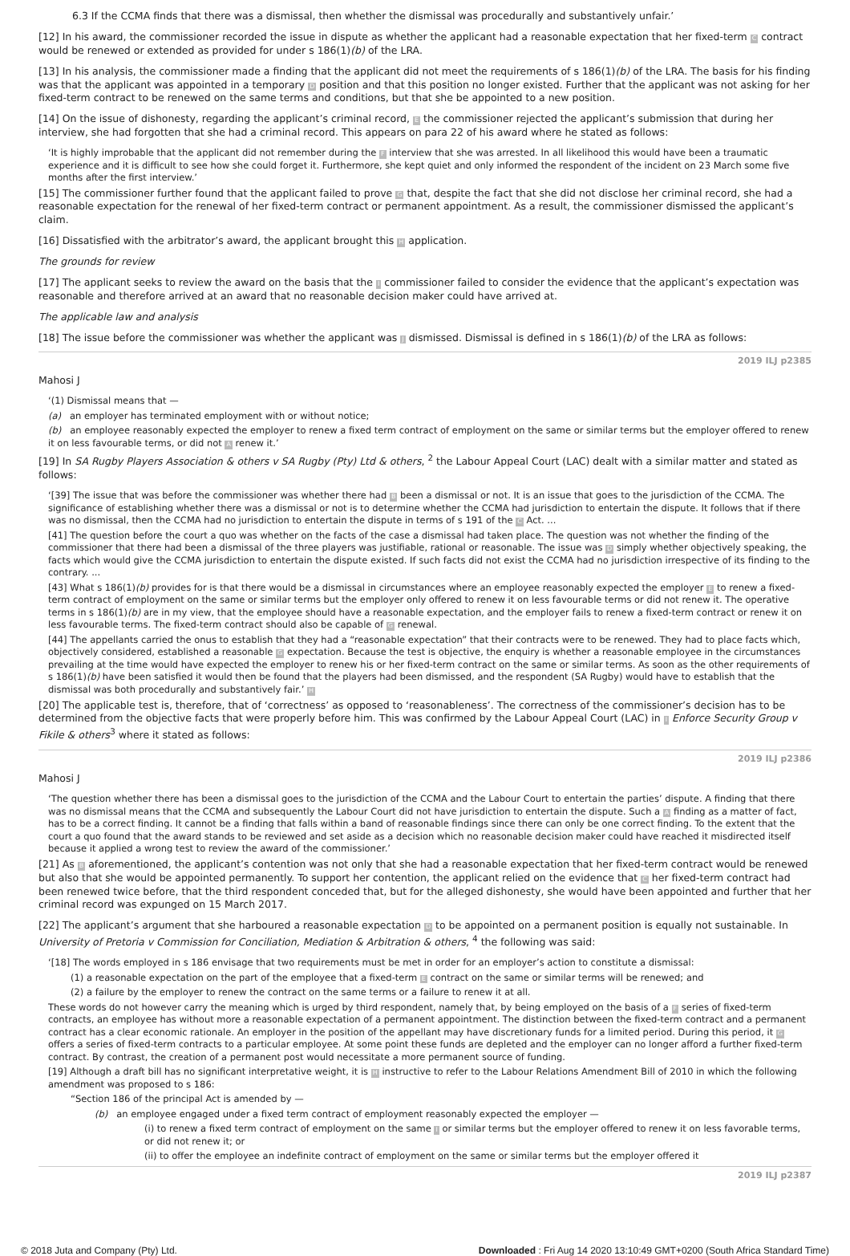6.3 If the CCMA finds that there was a dismissal, then whether the dismissal was procedurally and substantively unfair.’
[12] In his award, the commissioner recorded the issue in dispute as whether the applicant had a reasonable expectation that her fixed-term C contract would be renewed or extended as provided for under s 186(1)(b) of the LRA.
[13] In his analysis, the commissioner made a finding that the applicant did not meet the requirements of s 186(1)(b) of the LRA. The basis for his finding was that the applicant was appointed in a temporary D position and that this position no longer existed. Further that the applicant was not asking for her fixed-term contract to be renewed on the same terms and conditions, but that she be appointed to a new position.
[14] On the issue of dishonesty, regarding the applicant’s criminal record, E the commissioner rejected the applicant’s submission that during her interview, she had forgotten that she had a criminal record. This appears on para 22 of his award where he stated as follows:
‘It is highly improbable that the applicant did not remember during the F interview that she was arrested. In all likelihood this would have been a traumatic experience and it is difficult to see how she could forget it. Furthermore, she kept quiet and only informed the respondent of the incident on 23 March some five months after the first interview.’
[15] The commissioner further found that the applicant failed to prove G that, despite the fact that she did not disclose her criminal record, she had a reasonable expectation for the renewal of her fixed-term contract or permanent appointment. As a result, the commissioner dismissed the applicant’s claim.
[16] Dissatisfied with the arbitrator’s award, the applicant brought this H application.
The grounds for review
[17] The applicant seeks to review the award on the basis that the I commissioner failed to consider the evidence that the applicant’s expectation was reasonable and therefore arrived at an award that no reasonable decision maker could have arrived at.
The applicable law and analysis
[18] The issue before the commissioner was whether the applicant was J dismissed. Dismissal is defined in s 186(1)(b) of the LRA as follows:
2019 ILJ p2385
Mahosi J
‘(1) Dismissal means that —
(a) an employer has terminated employment with or without notice;
(b) an employee reasonably expected the employer to renew a fixed term contract of employment on the same or similar terms but the employer offered to renew it on less favourable terms, or did not A renew it.’
[19] In SA Rugby Players Association & others v SA Rugby (Pty) Ltd & others, <sup>2</sup> the Labour Appeal Court (LAC) dealt with a similar matter and stated as follows:
‘[39] The issue that was before the commissioner was whether there had B been a dismissal or not. It is an issue that goes to the jurisdiction of the CCMA. The significance of establishing whether there was a dismissal or not is to determine whether the CCMA had jurisdiction to entertain the dispute. It follows that if there was no dismissal, then the CCMA had no jurisdiction to entertain the dispute in terms of s 191 of the C Act. ...
[41] The question before the court a quo was whether on the facts of the case a dismissal had taken place. The question was not whether the finding of the commissioner that there had been a dismissal of the three players was justifiable, rational or reasonable. The issue was D simply whether objectively speaking, the facts which would give the CCMA jurisdiction to entertain the dispute existed. If such facts did not exist the CCMA had no jurisdiction irrespective of its finding to the contrary. ...
[43] What s 186(1)(b) provides for is that there would be a dismissal in circumstances where an employee reasonably expected the employer E to renew a fixed-term contract of employment on the same or similar terms but the employer only offered to renew it on less favourable terms or did not renew it. The operative terms in s 186(1)(b) are in my view, that the employee should have a reasonable expectation, and the employer fails to renew a fixed-term contract or renew it on less favourable terms. The fixed-term contract should also be capable of G renewal.
[44] The appellants carried the onus to establish that they had a “reasonable expectation” that their contracts were to be renewed. They had to place facts which, objectively considered, established a reasonable G expectation. Because the test is objective, the enquiry is whether a reasonable employee in the circumstances prevailing at the time would have expected the employer to renew his or her fixed-term contract on the same or similar terms. As soon as the other requirements of s 186(1)(b) have been satisfied it would then be found that the players had been dismissed, and the respondent (SA Rugby) would have to establish that the dismissal was both procedurally and substantively fair.’ H
[20] The applicable test is, therefore, that of ‘correctness’ as opposed to ‘reasonableness’. The correctness of the commissioner’s decision has to be determined from the objective facts that were properly before him. This was confirmed by the Labour Appeal Court (LAC) in I Enforce Security Group v Fikile & others<sup>3</sup> where it stated as follows:
2019 ILJ p2386
Mahosi J
‘The question whether there has been a dismissal goes to the jurisdiction of the CCMA and the Labour Court to entertain the parties’ dispute. A finding that there was no dismissal means that the CCMA and subsequently the Labour Court did not have jurisdiction to entertain the dispute. Such a A finding as a matter of fact, has to be a correct finding. It cannot be a finding that falls within a band of reasonable findings since there can only be one correct finding. To the extent that the court a quo found that the award stands to be reviewed and set aside as a decision which no reasonable decision maker could have reached it misdirected itself because it applied a wrong test to review the award of the commissioner.’
[21] As B aforementioned, the applicant’s contention was not only that she had a reasonable expectation that her fixed-term contract would be renewed but also that she would be appointed permanently. To support her contention, the applicant relied on the evidence that C her fixed-term contract had been renewed twice before, that the third respondent conceded that, but for the alleged dishonesty, she would have been appointed and further that her criminal record was expunged on 15 March 2017.
[22] The applicant’s argument that she harboured a reasonable expectation D to be appointed on a permanent position is equally not sustainable. In University of Pretoria v Commission for Conciliation, Mediation & Arbitration & others, <sup>4</sup> the following was said:
‘[18] The words employed in s 186 envisage that two requirements must be met in order for an employer’s action to constitute a dismissal:
(1) a reasonable expectation on the part of the employee that a fixed-term E contract on the same or similar terms will be renewed; and
(2) a failure by the employer to renew the contract on the same terms or a failure to renew it at all.
These words do not however carry the meaning which is urged by third respondent, namely that, by being employed on the basis of a F series of fixed-term contracts, an employee has without more a reasonable expectation of a permanent appointment. The distinction between the fixed-term contract and a permanent contract has a clear economic rationale. An employer in the position of the appellant may have discretionary funds for a limited period. During this period, it G offers a series of fixed-term contracts to a particular employee. At some point these funds are depleted and the employer can no longer afford a further fixed-term contract. By contrast, the creation of a permanent post would necessitate a more permanent source of funding.
[19] Although a draft bill has no significant interpretative weight, it is H instructive to refer to the Labour Relations Amendment Bill of 2010 in which the following amendment was proposed to s 186:
“Section 186 of the principal Act is amended by —
(b) an employee engaged under a fixed term contract of employment reasonably expected the employer —
(i) to renew a fixed term contract of employment on the same I or similar terms but the employer offered to renew it on less favorable terms, or did not renew it; or
(ii) to offer the employee an indefinite contract of employment on the same or similar terms but the employer offered it
2019 ILJ p2387
© 2018 Juta and Company (Pty) Ltd. Downloaded : Fri Aug 14 2020 13:10:49 GMT+0200 (South Africa Standard Time)